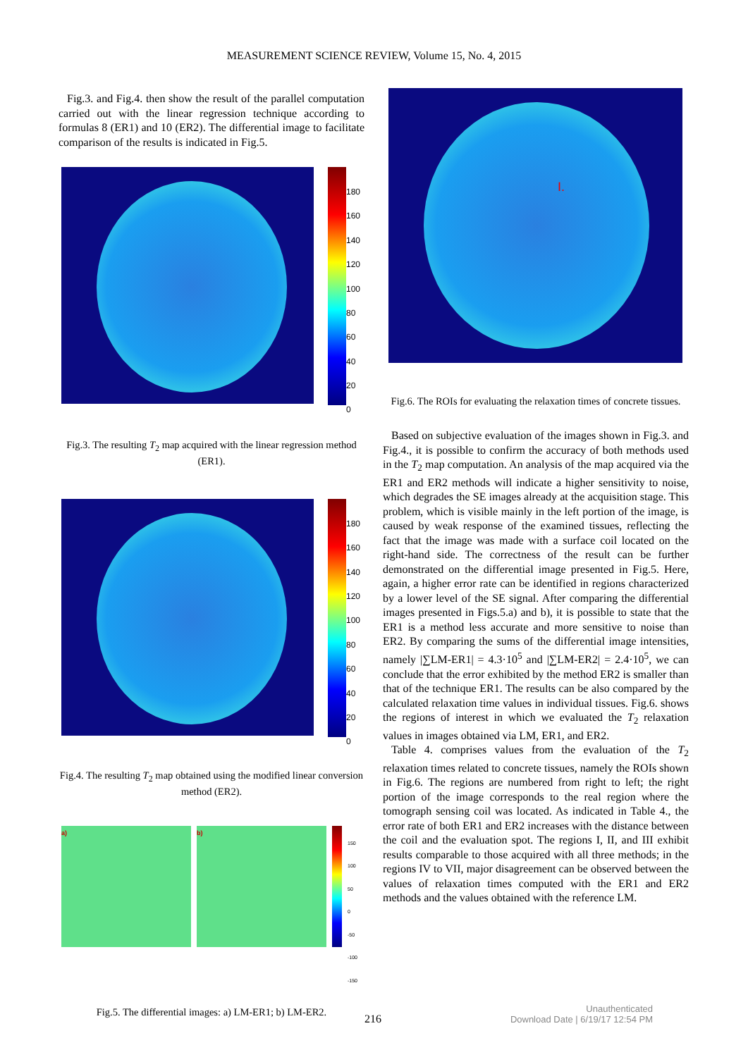MEASUREMENT SCIENCE REVIEW, Volume 15, No. 4, 2015
Fig.3. and Fig.4. then show the result of the parallel computation carried out with the linear regression technique according to formulas 8 (ER1) and 10 (ER2). The differential image to facilitate comparison of the results is indicated in Fig.5.
180
160
140
120
100
80
60
40
20
0
Fig.3. The resulting T<sub>2</sub> map acquired with the linear regression method (ER1).
180
160
140
120
100
80
60
40
20
0
Fig.4. The resulting T<sub>2</sub> map obtained using the modified linear conversion method (ER2).
a) b)
150
100
50
0
-50
-100
-150
Fig.5. The differential images: a) LM-ER1; b) LM-ER2.
I.
Fig.6. The ROIs for evaluating the relaxation times of concrete tissues.
Based on subjective evaluation of the images shown in Fig.3. and Fig.4., it is possible to confirm the accuracy of both methods used in the T<sub>2</sub> map computation. An analysis of the map acquired via the ER1 and ER2 methods will indicate a higher sensitivity to noise, which degrades the SE images already at the acquisition stage. This problem, which is visible mainly in the left portion of the image, is caused by weak response of the examined tissues, reflecting the fact that the image was made with a surface coil located on the right-hand side. The correctness of the result can be further demonstrated on the differential image presented in Fig.5. Here, again, a higher error rate can be identified in regions characterized by a lower level of the SE signal. After comparing the differential images presented in Figs.5.a) and b), it is possible to state that the ER1 is a method less accurate and more sensitive to noise than ER2. By comparing the sums of the differential image intensities, namely |∑LM-ER1| = 4.3·10<sup>5</sup> and |∑LM-ER2| = 2.4·10<sup>5</sup>, we can conclude that the error exhibited by the method ER2 is smaller than that of the technique ER1. The results can be also compared by the calculated relaxation time values in individual tissues. Fig.6. shows the regions of interest in which we evaluated the T<sub>2</sub> relaxation values in images obtained via LM, ER1, and ER2.
Table 4. comprises values from the evaluation of the T<sub>2</sub> relaxation times related to concrete tissues, namely the ROIs shown in Fig.6. The regions are numbered from right to left; the right portion of the image corresponds to the real region where the tomograph sensing coil was located. As indicated in Table 4., the error rate of both ER1 and ER2 increases with the distance between the coil and the evaluation spot. The regions I, II, and III exhibit results comparable to those acquired with all three methods; in the regions IV to VII, major disagreement can be observed between the values of relaxation times computed with the ER1 and ER2 methods and the values obtained with the reference LM.
216
Unauthenticated
Download Date | 6/19/17 12:54 PM